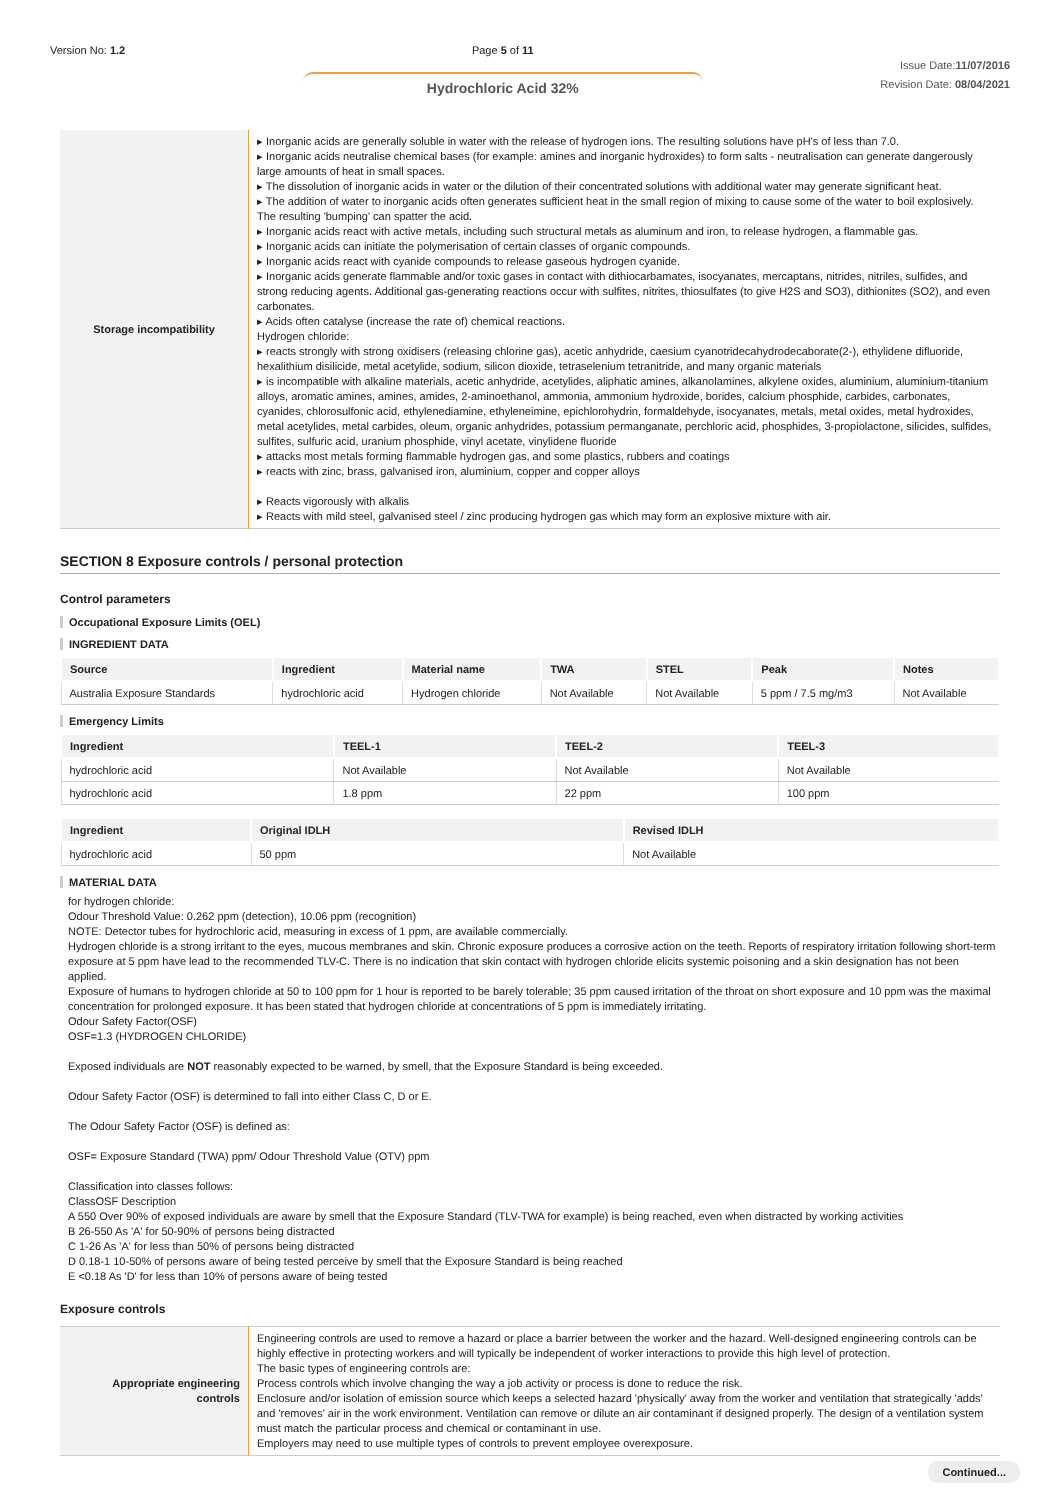Version No: 1.2 Page 5 of 11
Hydrochloric Acid 32%
Issue Date:11/07/2016
Revision Date: 08/04/2021
| Storage incompatibility | ▸ Inorganic acids are generally soluble in water with the release of hydrogen ions. The resulting solutions have pH's of less than 7.0. ▸ Inorganic acids neutralise chemical bases (for example: amines and inorganic hydroxides) to form salts - neutralisation can generate dangerously large amounts of heat in small spaces. ▸ The dissolution of inorganic acids in water or the dilution of their concentrated solutions with additional water may generate significant heat. ▸ The addition of water to inorganic acids often generates sufficient heat in the small region of mixing to cause some of the water to boil explosively. The resulting 'bumping' can spatter the acid. ▸ Inorganic acids react with active metals, including such structural metals as aluminum and iron, to release hydrogen, a flammable gas. ▸ Inorganic acids can initiate the polymerisation of certain classes of organic compounds. ▸ Inorganic acids react with cyanide compounds to release gaseous hydrogen cyanide. ▸ Inorganic acids generate flammable and/or toxic gases in contact with dithiocarbamates, isocyanates, mercaptans, nitrides, nitriles, sulfides, and strong reducing agents. Additional gas-generating reactions occur with sulfites, nitrites, thiosulfates (to give H2S and SO3), dithionites (SO2), and even carbonates. ▸ Acids often catalyse (increase the rate of) chemical reactions. Hydrogen chloride: ▸ reacts strongly with strong oxidisers (releasing chlorine gas), acetic anhydride, caesium cyanotridecahydrodecaborate(2-), ethylidene difluoride, hexalithium disilicide, metal acetylide, sodium, silicon dioxide, tetraselenium tetranitride, and many organic materials ▸ is incompatible with alkaline materials, acetic anhydride, acetylides, aliphatic amines, alkanolamines, alkylene oxides, aluminium, aluminium-titanium alloys, aromatic amines, amines, amides, 2-aminoethanol, ammonia, ammonium hydroxide, borides, calcium phosphide, carbides, carbonates, cyanides, chlorosulfonic acid, ethylenediamine, ethyleneimine, epichlorohydrin, formaldehyde, isocyanates, metals, metal oxides, metal hydroxides, metal acetylides, metal carbides, oleum, organic anhydrides, potassium permanganate, perchloric acid, phosphides, 3-propiolactone, silicides, sulfides, sulfites, sulfuric acid, uranium phosphide, vinyl acetate, vinylidene fluoride ▸ attacks most metals forming flammable hydrogen gas, and some plastics, rubbers and coatings ▸ reacts with zinc, brass, galvanised iron, aluminium, copper and copper alloys ▸ Reacts vigorously with alkalis ▸ Reacts with mild steel, galvanised steel / zinc producing hydrogen gas which may form an explosive mixture with air. |
SECTION 8 Exposure controls / personal protection
Control parameters
Occupational Exposure Limits (OEL)
INGREDIENT DATA
| Source | Ingredient | Material name | TWA | STEL | Peak | Notes |
| --- | --- | --- | --- | --- | --- | --- |
| Australia Exposure Standards | hydrochloric acid | Hydrogen chloride | Not Available | Not Available | 5 ppm / 7.5 mg/m3 | Not Available |
Emergency Limits
| Ingredient | TEEL-1 | TEEL-2 | TEEL-3 |
| --- | --- | --- | --- |
| hydrochloric acid | Not Available | Not Available | Not Available |
| hydrochloric acid | 1.8 ppm | 22 ppm | 100 ppm |
| Ingredient | Original IDLH | Revised IDLH |
| --- | --- | --- |
| hydrochloric acid | 50 ppm | Not Available |
MATERIAL DATA
for hydrogen chloride:
Odour Threshold Value: 0.262 ppm (detection), 10.06 ppm (recognition)
NOTE: Detector tubes for hydrochloric acid, measuring in excess of 1 ppm, are available commercially.
Hydrogen chloride is a strong irritant to the eyes, mucous membranes and skin. Chronic exposure produces a corrosive action on the teeth. Reports of respiratory irritation following short-term exposure at 5 ppm have lead to the recommended TLV-C. There is no indication that skin contact with hydrogen chloride elicits systemic poisoning and a skin designation has not been applied.
Exposure of humans to hydrogen chloride at 50 to 100 ppm for 1 hour is reported to be barely tolerable; 35 ppm caused irritation of the throat on short exposure and 10 ppm was the maximal concentration for prolonged exposure. It has been stated that hydrogen chloride at concentrations of 5 ppm is immediately irritating.
Odour Safety Factor(OSF)
OSF=1.3 (HYDROGEN CHLORIDE)
Exposed individuals are NOT reasonably expected to be warned, by smell, that the Exposure Standard is being exceeded.
Odour Safety Factor (OSF) is determined to fall into either Class C, D or E.
The Odour Safety Factor (OSF) is defined as:
OSF= Exposure Standard (TWA) ppm/ Odour Threshold Value (OTV) ppm
Classification into classes follows:
ClassOSF Description
A 550 Over 90% of exposed individuals are aware by smell that the Exposure Standard (TLV-TWA for example) is being reached, even when distracted by working activities
B 26-550 As 'A' for 50-90% of persons being distracted
C 1-26 As 'A' for less than 50% of persons being distracted
D 0.18-1 10-50% of persons aware of being tested perceive by smell that the Exposure Standard is being reached
E <0.18 As 'D' for less than 10% of persons aware of being tested
Exposure controls
| Appropriate engineering controls | Engineering controls are used to remove a hazard or place a barrier between the worker and the hazard. Well-designed engineering controls can be highly effective in protecting workers and will typically be independent of worker interactions to provide this high level of protection. The basic types of engineering controls are: Process controls which involve changing the way a job activity or process is done to reduce the risk. Enclosure and/or isolation of emission source which keeps a selected hazard 'physically' away from the worker and ventilation that strategically 'adds' and 'removes' air in the work environment. Ventilation can remove or dilute an air contaminant if designed properly. The design of a ventilation system must match the particular process and chemical or contaminant in use. Employers may need to use multiple types of controls to prevent employee overexposure. |
Continued...